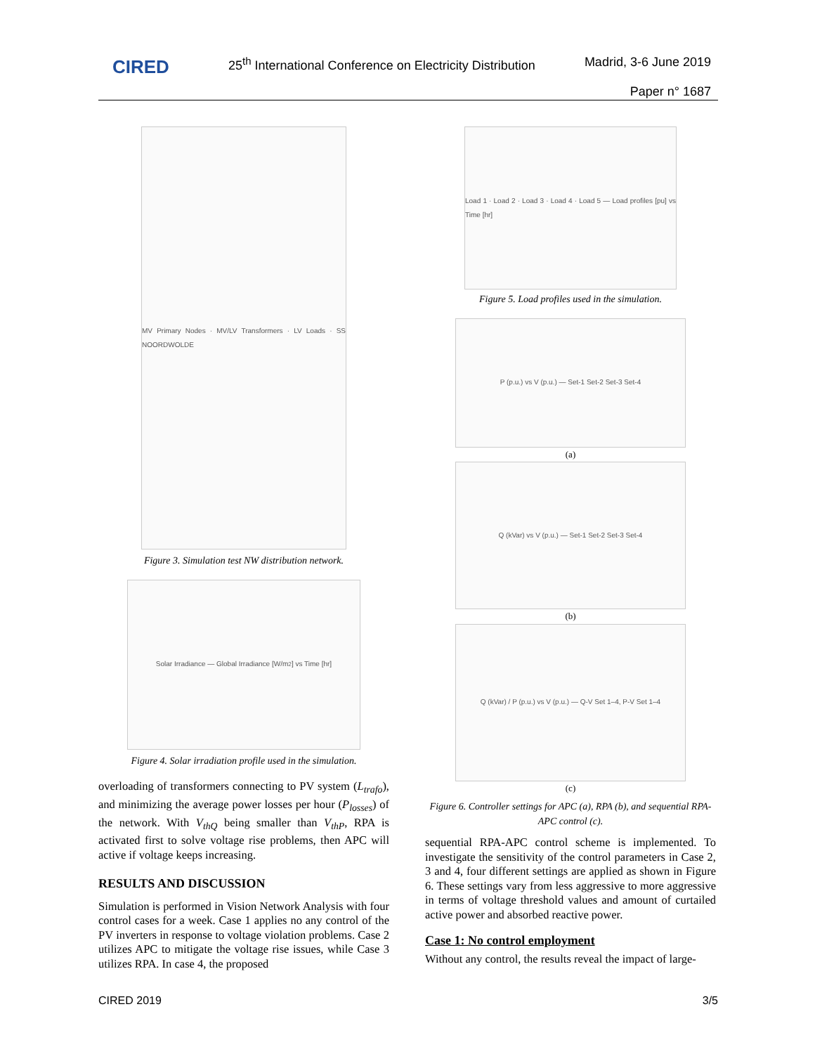CIRED
25<sup>th</sup> International Conference on Electricity Distribution
Madrid, 3-6 June 2019
Paper n° 1687
MV Primary Nodes · MV/LV Transformers · LV Loads · SS NOORDWOLDE
Figure 3. Simulation test NW distribution network.
Solar Irradiance — Global Irradiance [W/m<sup>2</sup>] vs Time [hr]
Figure 4. Solar irradiation profile used in the simulation.
overloading of transformers connecting to PV system (L<sub>trafo</sub>), and minimizing the average power losses per hour (P<sub>losses</sub>) of the network. With V<sub>thQ</sub> being smaller than V<sub>thP</sub>, RPA is activated first to solve voltage rise problems, then APC will active if voltage keeps increasing.
RESULTS AND DISCUSSION
Simulation is performed in Vision Network Analysis with four control cases for a week. Case 1 applies no any control of the PV inverters in response to voltage violation problems. Case 2 utilizes APC to mitigate the voltage rise issues, while Case 3 utilizes RPA. In case 4, the proposed
Load 1 · Load 2 · Load 3 · Load 4 · Load 5 — Load profiles [pu] vs Time [hr]
Figure 5. Load profiles used in the simulation.
P (p.u.) vs V (p.u.) — Set-1 Set-2 Set-3 Set-4
(a)
Q (kVar) vs V (p.u.) — Set-1 Set-2 Set-3 Set-4
(b)
Q (kVar) / P (p.u.) vs V (p.u.) — Q-V Set 1–4, P-V Set 1–4
(c)
Figure 6. Controller settings for APC (a), RPA (b), and sequential RPA-APC control (c).
sequential RPA-APC control scheme is implemented. To investigate the sensitivity of the control parameters in Case 2, 3 and 4, four different settings are applied as shown in Figure 6. These settings vary from less aggressive to more aggressive in terms of voltage threshold values and amount of curtailed active power and absorbed reactive power.
Case 1: No control employment
Without any control, the results reveal the impact of large-
CIRED 2019 3/5